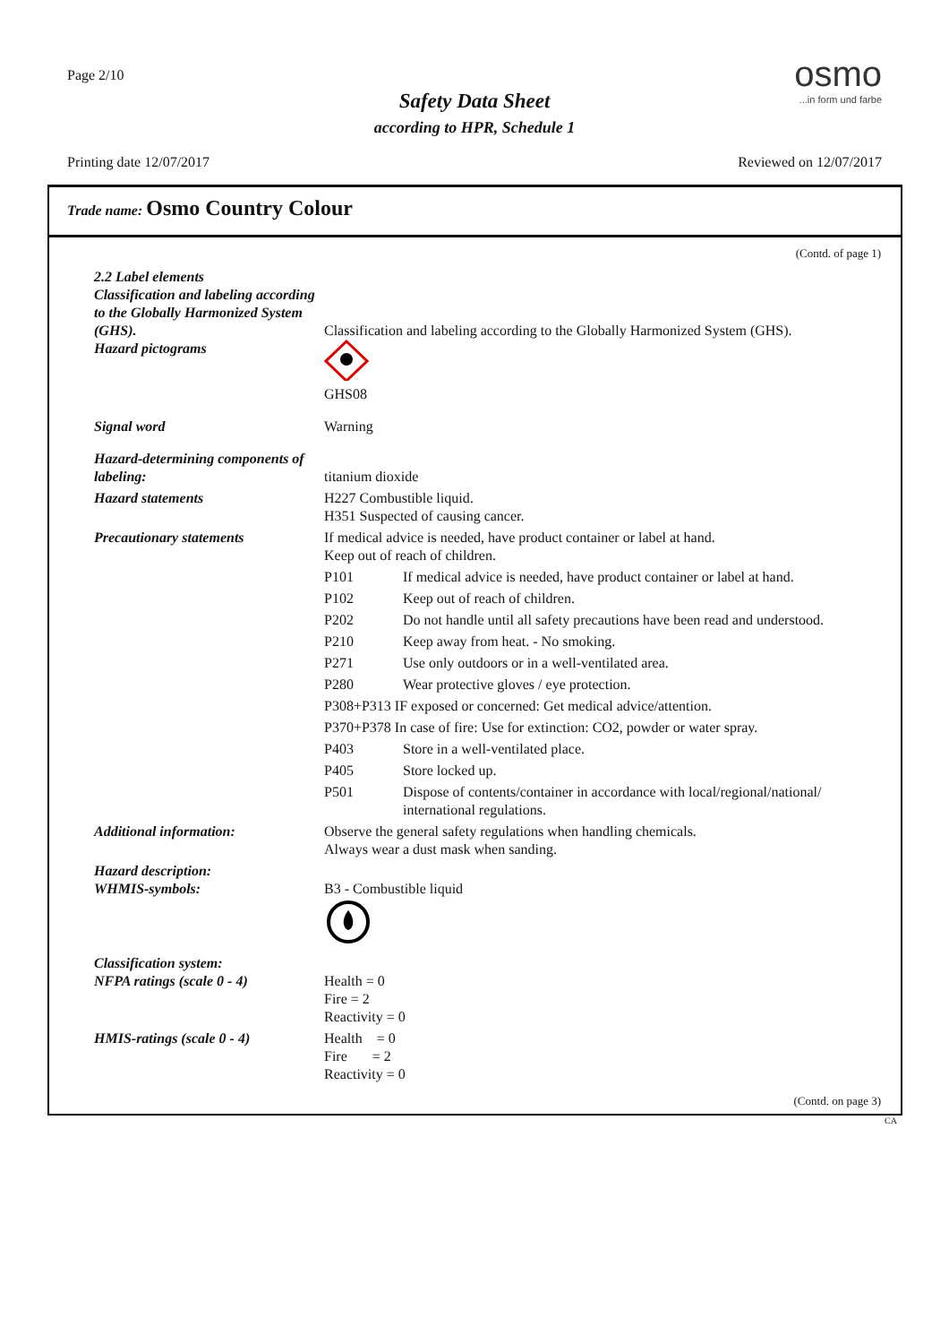Page 2/10
osmo...in form und farbe
Safety Data Sheet
according to HPR, Schedule 1
Printing date 12/07/2017 Reviewed on 12/07/2017
Trade name: Osmo Country Colour
(Contd. of page 1)
| 2.2 Label elements Classification and labeling according to the Globally Harmonized System (GHS). Hazard pictograms | Classification and labeling according to the Globally Harmonized System (GHS). GHS08 | |
| Signal word | Warning | |
| Hazard-determining components of labeling: | titanium dioxide | |
| Hazard statements | H227 Combustible liquid. H351 Suspected of causing cancer. | |
| Precautionary statements | If medical advice is needed, have product container or label at hand. Keep out of reach of children. | |
| | P101 | If medical advice is needed, have product container or label at hand. |
| | P102 | Keep out of reach of children. |
| | P202 | Do not handle until all safety precautions have been read and understood. |
| | P210 | Keep away from heat. - No smoking. |
| | P271 | Use only outdoors or in a well-ventilated area. |
| | P280 | Wear protective gloves / eye protection. |
| | P308+P313 IF exposed or concerned: Get medical advice/attention. | |
| | P370+P378 In case of fire: Use for extinction: CO2, powder or water spray. | |
| | P403 | Store in a well-ventilated place. |
| | P405 | Store locked up. |
| | P501 | Dispose of contents/container in accordance with local/regional/national/ international regulations. |
| Additional information: | Observe the general safety regulations when handling chemicals. Always wear a dust mask when sanding. | |
| Hazard description: WHMIS-symbols: | B3 - Combustible liquid | |
| Classification system: NFPA ratings (scale 0 - 4) | Health = 0 Fire = 2 Reactivity = 0 | |
| HMIS-ratings (scale 0 - 4) | Health = 0 Fire = 2 Reactivity = 0 | |
(Contd. on page 3)
CA